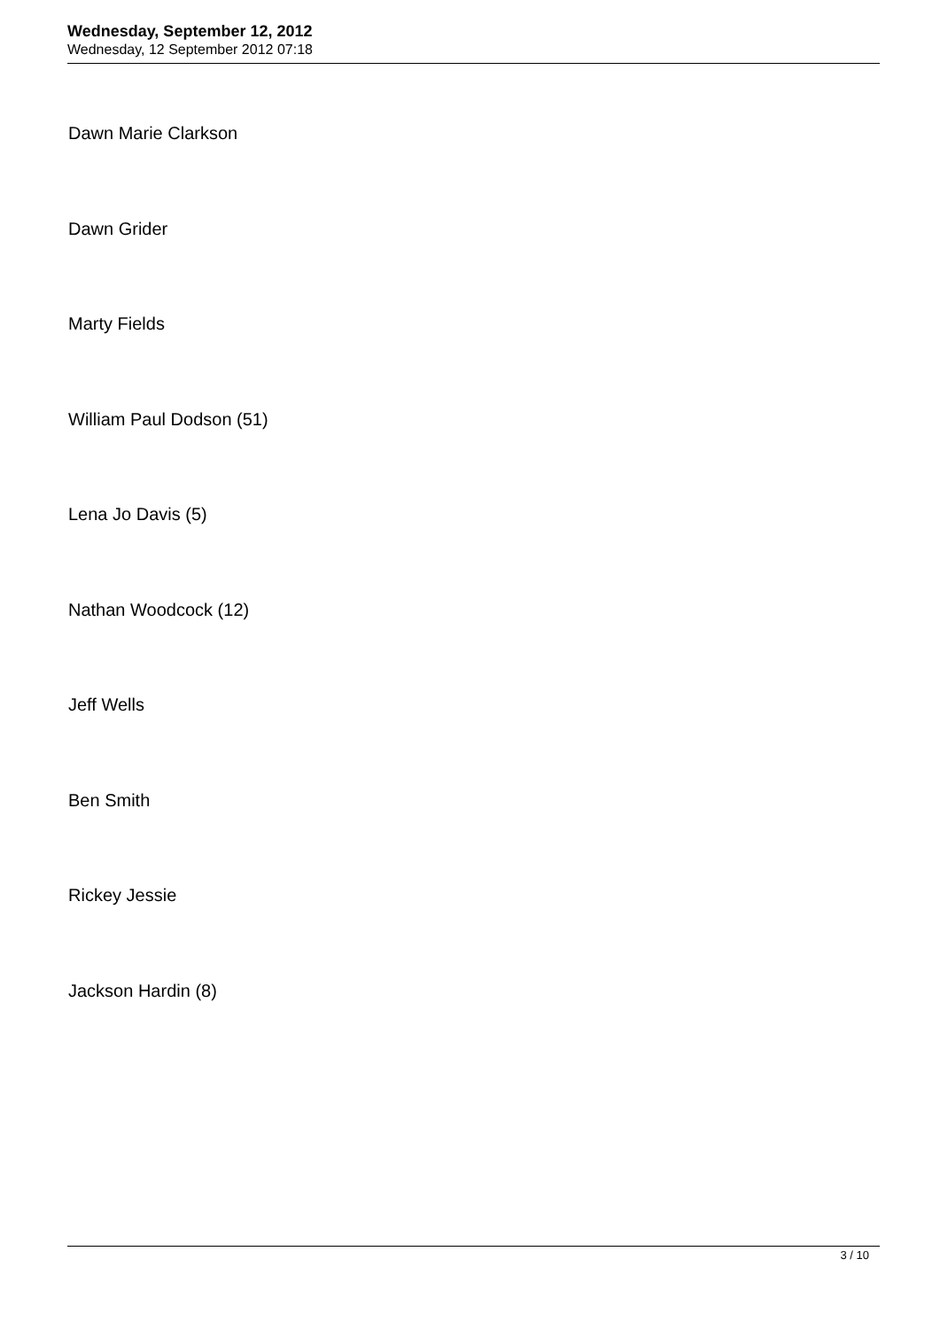Wednesday, September 12, 2012
Wednesday, 12 September 2012 07:18
Dawn Marie Clarkson
Dawn Grider
Marty Fields
William Paul Dodson (51)
Lena Jo Davis (5)
Nathan Woodcock (12)
Jeff Wells
Ben Smith
Rickey Jessie
Jackson Hardin (8)
3 / 10